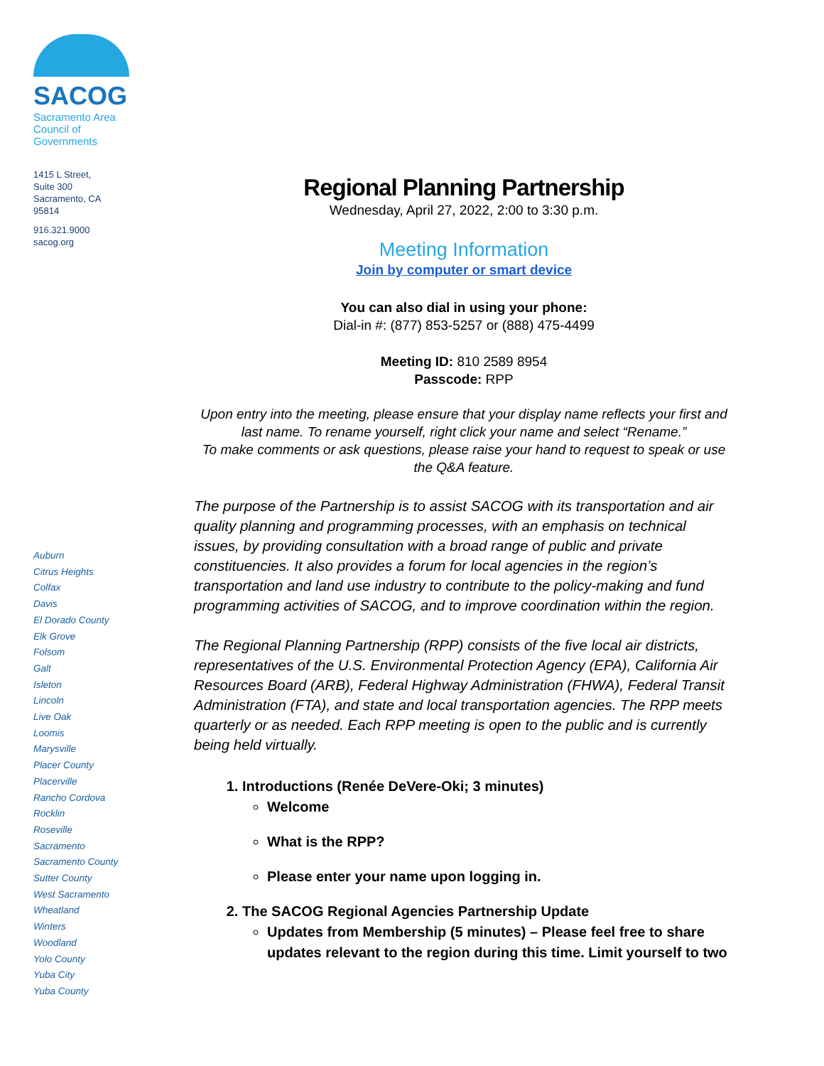SACOG
Sacramento Area
Council of
Governments
1415 L Street,
Suite 300
Sacramento, CA
95814
916.321.9000
sacog.org
Auburn
Citrus Heights
Colfax
Davis
El Dorado County
Elk Grove
Folsom
Galt
Isleton
Lincoln
Live Oak
Loomis
Marysville
Placer County
Placerville
Rancho Cordova
Rocklin
Roseville
Sacramento
Sacramento County
Sutter County
West Sacramento
Wheatland
Winters
Woodland
Yolo County
Yuba City
Yuba County
Regional Planning Partnership
Wednesday, April 27, 2022, 2:00 to 3:30 p.m.
Meeting Information
Join by computer or smart device
You can also dial in using your phone:
Dial-in #: (877) 853-5257 or (888) 475-4499
Meeting ID: 810 2589 8954
Passcode: RPP
Upon entry into the meeting, please ensure that your display name reflects your first and last name. To rename yourself, right click your name and select “Rename.”
To make comments or ask questions, please raise your hand to request to speak or use the Q&A feature.
The purpose of the Partnership is to assist SACOG with its transportation and air quality planning and programming processes, with an emphasis on technical issues, by providing consultation with a broad range of public and private constituencies. It also provides a forum for local agencies in the region’s transportation and land use industry to contribute to the policy-making and fund programming activities of SACOG, and to improve coordination within the region.
The Regional Planning Partnership (RPP) consists of the five local air districts, representatives of the U.S. Environmental Protection Agency (EPA), California Air Resources Board (ARB), Federal Highway Administration (FHWA), Federal Transit Administration (FTA), and state and local transportation agencies. The RPP meets quarterly or as needed. Each RPP meeting is open to the public and is currently being held virtually.
1. Introductions (Renée DeVere-Oki; 3 minutes)
Welcome
What is the RPP?
Please enter your name upon logging in.
2. The SACOG Regional Agencies Partnership Update
Updates from Membership (5 minutes) – Please feel free to share updates relevant to the region during this time. Limit yourself to two